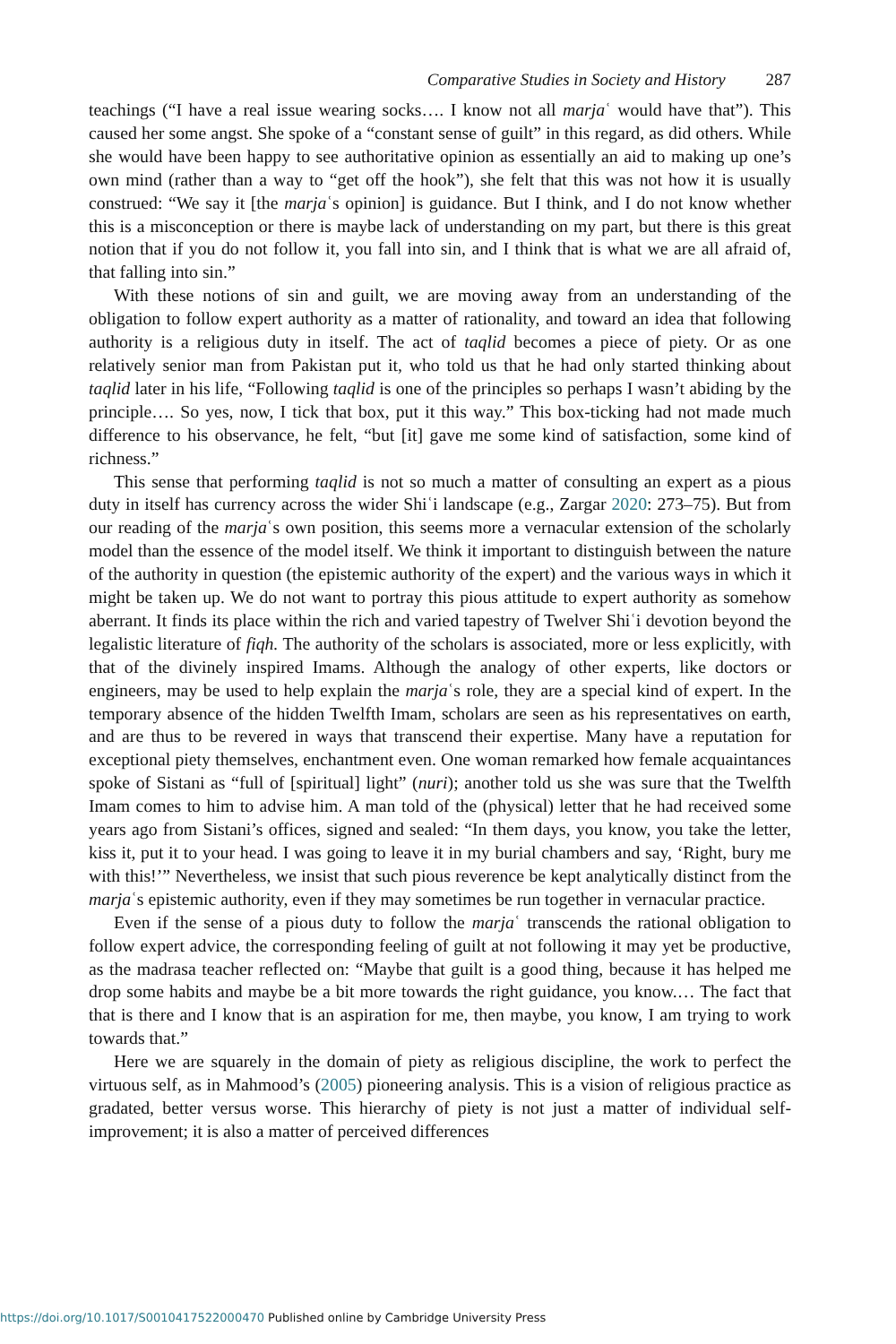Comparative Studies in Society and History 287
teachings (“I have a real issue wearing socks…. I know not all marjaʿ would have that”). This caused her some angst. She spoke of a “constant sense of guilt” in this regard, as did others. While she would have been happy to see authoritative opinion as essentially an aid to making up one’s own mind (rather than a way to “get off the hook”), she felt that this was not how it is usually construed: “We say it [the marjaʿs opinion] is guidance. But I think, and I do not know whether this is a misconception or there is maybe lack of understanding on my part, but there is this great notion that if you do not follow it, you fall into sin, and I think that is what we are all afraid of, that falling into sin.”
With these notions of sin and guilt, we are moving away from an understanding of the obligation to follow expert authority as a matter of rationality, and toward an idea that following authority is a religious duty in itself. The act of taqlid becomes a piece of piety. Or as one relatively senior man from Pakistan put it, who told us that he had only started thinking about taqlid later in his life, “Following taqlid is one of the principles so perhaps I wasn’t abiding by the principle…. So yes, now, I tick that box, put it this way.” This box-ticking had not made much difference to his observance, he felt, “but [it] gave me some kind of satisfaction, some kind of richness.”
This sense that performing taqlid is not so much a matter of consulting an expert as a pious duty in itself has currency across the wider Shiʿi landscape (e.g., Zargar 2020: 273–75). But from our reading of the marjaʿs own position, this seems more a vernacular extension of the scholarly model than the essence of the model itself. We think it important to distinguish between the nature of the authority in question (the epistemic authority of the expert) and the various ways in which it might be taken up. We do not want to portray this pious attitude to expert authority as somehow aberrant. It finds its place within the rich and varied tapestry of Twelver Shiʿi devotion beyond the legalistic literature of fiqh. The authority of the scholars is associated, more or less explicitly, with that of the divinely inspired Imams. Although the analogy of other experts, like doctors or engineers, may be used to help explain the marjaʿs role, they are a special kind of expert. In the temporary absence of the hidden Twelfth Imam, scholars are seen as his representatives on earth, and are thus to be revered in ways that transcend their expertise. Many have a reputation for exceptional piety themselves, enchantment even. One woman remarked how female acquaintances spoke of Sistani as “full of [spiritual] light” (nuri); another told us she was sure that the Twelfth Imam comes to him to advise him. A man told of the (physical) letter that he had received some years ago from Sistani’s offices, signed and sealed: “In them days, you know, you take the letter, kiss it, put it to your head. I was going to leave it in my burial chambers and say, ‘Right, bury me with this!’” Nevertheless, we insist that such pious reverence be kept analytically distinct from the marjaʿs epistemic authority, even if they may sometimes be run together in vernacular practice.
Even if the sense of a pious duty to follow the marjaʿ transcends the rational obligation to follow expert advice, the corresponding feeling of guilt at not following it may yet be productive, as the madrasa teacher reflected on: “Maybe that guilt is a good thing, because it has helped me drop some habits and maybe be a bit more towards the right guidance, you know.… The fact that that is there and I know that is an aspiration for me, then maybe, you know, I am trying to work towards that.”
Here we are squarely in the domain of piety as religious discipline, the work to perfect the virtuous self, as in Mahmood’s (2005) pioneering analysis. This is a vision of religious practice as gradated, better versus worse. This hierarchy of piety is not just a matter of individual self-improvement; it is also a matter of perceived differences
https://doi.org/10.1017/S0010417522000470 Published online by Cambridge University Press